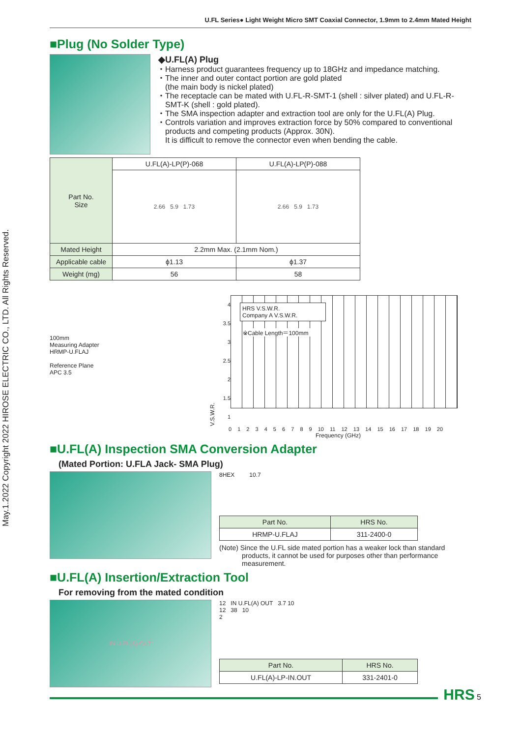May.1.2022 Copyright 2022 HIROSE ELECTRIC CO., LTD. All Rights Reserved.
U.FL Series● Light Weight Micro SMT Coaxial Connector, 1.9mm to 2.4mm Mated Height
■Plug (No Solder Type)
◆U.FL(A) Plug
Harness product guarantees frequency up to 18GHz and impedance matching.
The inner and outer contact portion are gold plated
(the main body is nickel plated)
The receptacle can be mated with U.FL-R-SMT-1 (shell : silver plated) and U.FL-R-SMT-K (shell : gold plated).
The SMA inspection adapter and extraction tool are only for the U.FL(A) Plug.
Controls variation and improves extraction force by 50% compared to conventional products and competing products (Approx. 30N).
It is difficult to remove the connector even when bending the cable.
| Part No. Size | U.FL(A)-LP(P)-068 | U.FL(A)-LP(P)-088 |
| | 2.66 5.9 1.73 | 2.66 5.9 1.73 |
| Mated Height | 2.2mm Max. (2.1mm Nom.) | |
| Applicable cable | ϕ1.13 | ϕ1.37 |
| Weight (mg) | 56 | 58 |
100mm
Measuring Adapter
HRMP-U.FLAJ
Reference Plane
APC 3.5
V.S.W.R.
4
3.5
3
2.5
2
1.5
1
HRS V.S.W.R.
Company A V.S.W.R.
※Cable Length＝100mm
0 1 2 3 4 5 6 7 8 9 10 11 12 13 14 15 16 17 18 19 20
Frequency (GHz)
■U.FL(A) Inspection SMA Conversion Adapter
(Mated Portion: U.FLA Jack- SMA Plug)
8HEX 10.7
| Part No. | HRS No. |
| --- | --- |
| HRMP-U.FLAJ | 311-2400-0 |
(Note) Since the U.FL side mated portion has a weaker lock than standard products, it cannot be used for purposes other than performance measurement.
■U.FL(A) Insertion/Extraction Tool
For removing from the mated condition
IN U.FL(A) OUT
12 IN U.FL(A) OUT 3.7 10
12 38 10
2
| Part No. | HRS No. |
| --- | --- |
| U.FL(A)-LP-IN.OUT | 331-2401-0 |
HRS 5